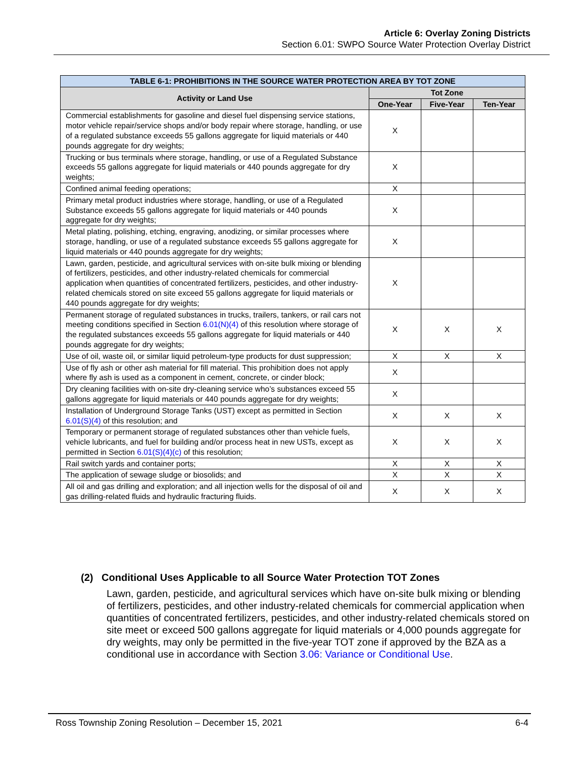Article 6: Overlay Zoning Districts
Section 6.01: SWPO Source Water Protection Overlay District
| TABLE 6-1: PROHIBITIONS IN THE SOURCE WATER PROTECTION AREA BY TOT ZONE | | | |
| --- | --- | --- | --- |
| Activity or Land Use | Tot Zone | | |
| | One-Year | Five-Year | Ten-Year |
| Commercial establishments for gasoline and diesel fuel dispensing service stations, motor vehicle repair/service shops and/or body repair where storage, handling, or use of a regulated substance exceeds 55 gallons aggregate for liquid materials or 440 pounds aggregate for dry weights; | X | | |
| Trucking or bus terminals where storage, handling, or use of a Regulated Substance exceeds 55 gallons aggregate for liquid materials or 440 pounds aggregate for dry weights; | X | | |
| Confined animal feeding operations; | X | | |
| Primary metal product industries where storage, handling, or use of a Regulated Substance exceeds 55 gallons aggregate for liquid materials or 440 pounds aggregate for dry weights; | X | | |
| Metal plating, polishing, etching, engraving, anodizing, or similar processes where storage, handling, or use of a regulated substance exceeds 55 gallons aggregate for liquid materials or 440 pounds aggregate for dry weights; | X | | |
| Lawn, garden, pesticide, and agricultural services with on-site bulk mixing or blending of fertilizers, pesticides, and other industry-related chemicals for commercial application when quantities of concentrated fertilizers, pesticides, and other industry-related chemicals stored on site exceed 55 gallons aggregate for liquid materials or 440 pounds aggregate for dry weights; | X | | |
| Permanent storage of regulated substances in trucks, trailers, tankers, or rail cars not meeting conditions specified in Section 6.01(N)(4) of this resolution where storage of the regulated substances exceeds 55 gallons aggregate for liquid materials or 440 pounds aggregate for dry weights; | X | X | X |
| Use of oil, waste oil, or similar liquid petroleum-type products for dust suppression; | X | X | X |
| Use of fly ash or other ash material for fill material. This prohibition does not apply where fly ash is used as a component in cement, concrete, or cinder block; | X | | |
| Dry cleaning facilities with on-site dry-cleaning service who’s substances exceed 55 gallons aggregate for liquid materials or 440 pounds aggregate for dry weights; | X | | |
| Installation of Underground Storage Tanks (UST) except as permitted in Section 6.01(S)(4) of this resolution; and | X | X | X |
| Temporary or permanent storage of regulated substances other than vehicle fuels, vehicle lubricants, and fuel for building and/or process heat in new USTs, except as permitted in Section 6.01(S)(4)(c) of this resolution; | X | X | X |
| Rail switch yards and container ports; | X | X | X |
| The application of sewage sludge or biosolids; and | X | X | X |
| All oil and gas drilling and exploration; and all injection wells for the disposal of oil and gas drilling-related fluids and hydraulic fracturing fluids. | X | X | X |
(2) Conditional Uses Applicable to all Source Water Protection TOT Zones
Lawn, garden, pesticide, and agricultural services which have on-site bulk mixing or blending of fertilizers, pesticides, and other industry-related chemicals for commercial application when quantities of concentrated fertilizers, pesticides, and other industry-related chemicals stored on site meet or exceed 500 gallons aggregate for liquid materials or 4,000 pounds aggregate for dry weights, may only be permitted in the five-year TOT zone if approved by the BZA as a conditional use in accordance with Section 3.06: Variance or Conditional Use.
Ross Township Zoning Resolution – December 15, 2021 6-4